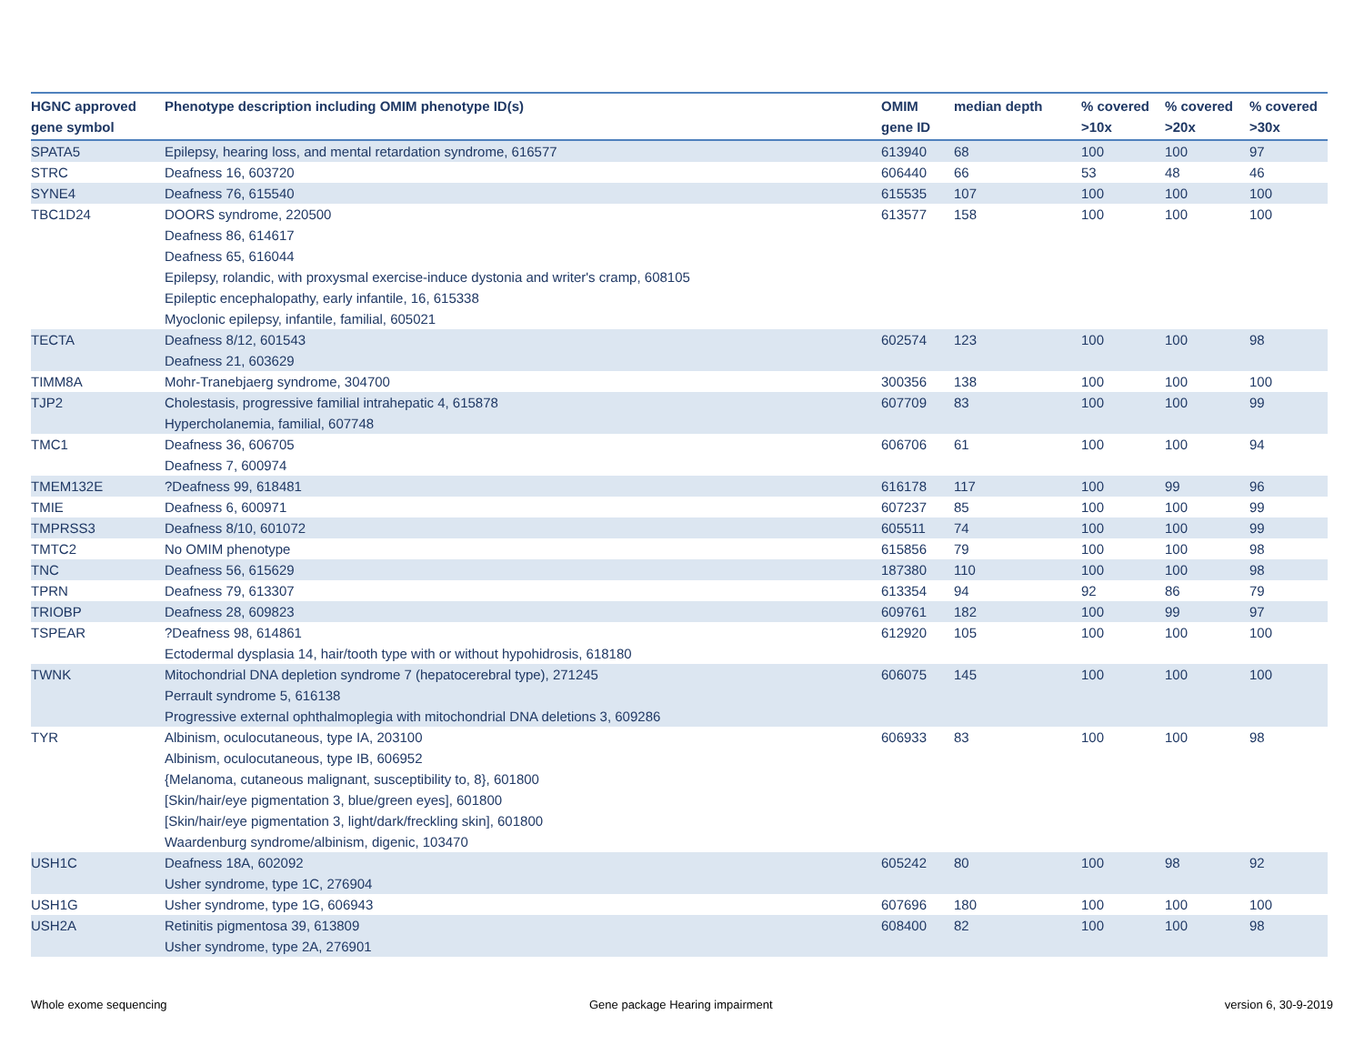| HGNC approved gene symbol | Phenotype description including OMIM phenotype ID(s) | OMIM gene ID | median depth | % covered >10x | % covered >20x | % covered >30x |
| --- | --- | --- | --- | --- | --- | --- |
| SPATA5 | Epilepsy, hearing loss, and mental retardation syndrome, 616577 | 613940 | 68 | 100 | 100 | 97 |
| STRC | Deafness 16, 603720 | 606440 | 66 | 53 | 48 | 46 |
| SYNE4 | Deafness 76, 615540 | 615535 | 107 | 100 | 100 | 100 |
| TBC1D24 | DOORS syndrome, 220500 Deafness 86, 614617 Deafness 65, 616044 Epilepsy, rolandic, with proxysmal exercise-induce dystonia and writer's cramp, 608105 Epileptic encephalopathy, early infantile, 16, 615338 Myoclonic epilepsy, infantile, familial, 605021 | 613577 | 158 | 100 | 100 | 100 |
| TECTA | Deafness 8/12, 601543 Deafness 21, 603629 | 602574 | 123 | 100 | 100 | 98 |
| TIMM8A | Mohr-Tranebjaerg syndrome, 304700 | 300356 | 138 | 100 | 100 | 100 |
| TJP2 | Cholestasis, progressive familial intrahepatic 4, 615878 Hypercholanemia, familial, 607748 | 607709 | 83 | 100 | 100 | 99 |
| TMC1 | Deafness 36, 606705 Deafness 7, 600974 | 606706 | 61 | 100 | 100 | 94 |
| TMEM132E | ?Deafness 99, 618481 | 616178 | 117 | 100 | 99 | 96 |
| TMIE | Deafness 6, 600971 | 607237 | 85 | 100 | 100 | 99 |
| TMPRSS3 | Deafness 8/10, 601072 | 605511 | 74 | 100 | 100 | 99 |
| TMTC2 | No OMIM phenotype | 615856 | 79 | 100 | 100 | 98 |
| TNC | Deafness 56, 615629 | 187380 | 110 | 100 | 100 | 98 |
| TPRN | Deafness 79, 613307 | 613354 | 94 | 92 | 86 | 79 |
| TRIOBP | Deafness 28, 609823 | 609761 | 182 | 100 | 99 | 97 |
| TSPEAR | ?Deafness 98, 614861 Ectodermal dysplasia 14, hair/tooth type with or without hypohidrosis, 618180 | 612920 | 105 | 100 | 100 | 100 |
| TWNK | Mitochondrial DNA depletion syndrome 7 (hepatocerebral type), 271245 Perrault syndrome 5, 616138 Progressive external ophthalmoplegia with mitochondrial DNA deletions 3, 609286 | 606075 | 145 | 100 | 100 | 100 |
| TYR | Albinism, oculocutaneous, type IA, 203100 Albinism, oculocutaneous, type IB, 606952 {Melanoma, cutaneous malignant, susceptibility to, 8}, 601800 [Skin/hair/eye pigmentation 3, blue/green eyes], 601800 [Skin/hair/eye pigmentation 3, light/dark/freckling skin], 601800 Waardenburg syndrome/albinism, digenic, 103470 | 606933 | 83 | 100 | 100 | 98 |
| USH1C | Deafness 18A, 602092 Usher syndrome, type 1C, 276904 | 605242 | 80 | 100 | 98 | 92 |
| USH1G | Usher syndrome, type 1G, 606943 | 607696 | 180 | 100 | 100 | 100 |
| USH2A | Retinitis pigmentosa 39, 613809 Usher syndrome, type 2A, 276901 | 608400 | 82 | 100 | 100 | 98 |
Whole exome sequencing
Gene package Hearing impairment
version 6, 30-9-2019